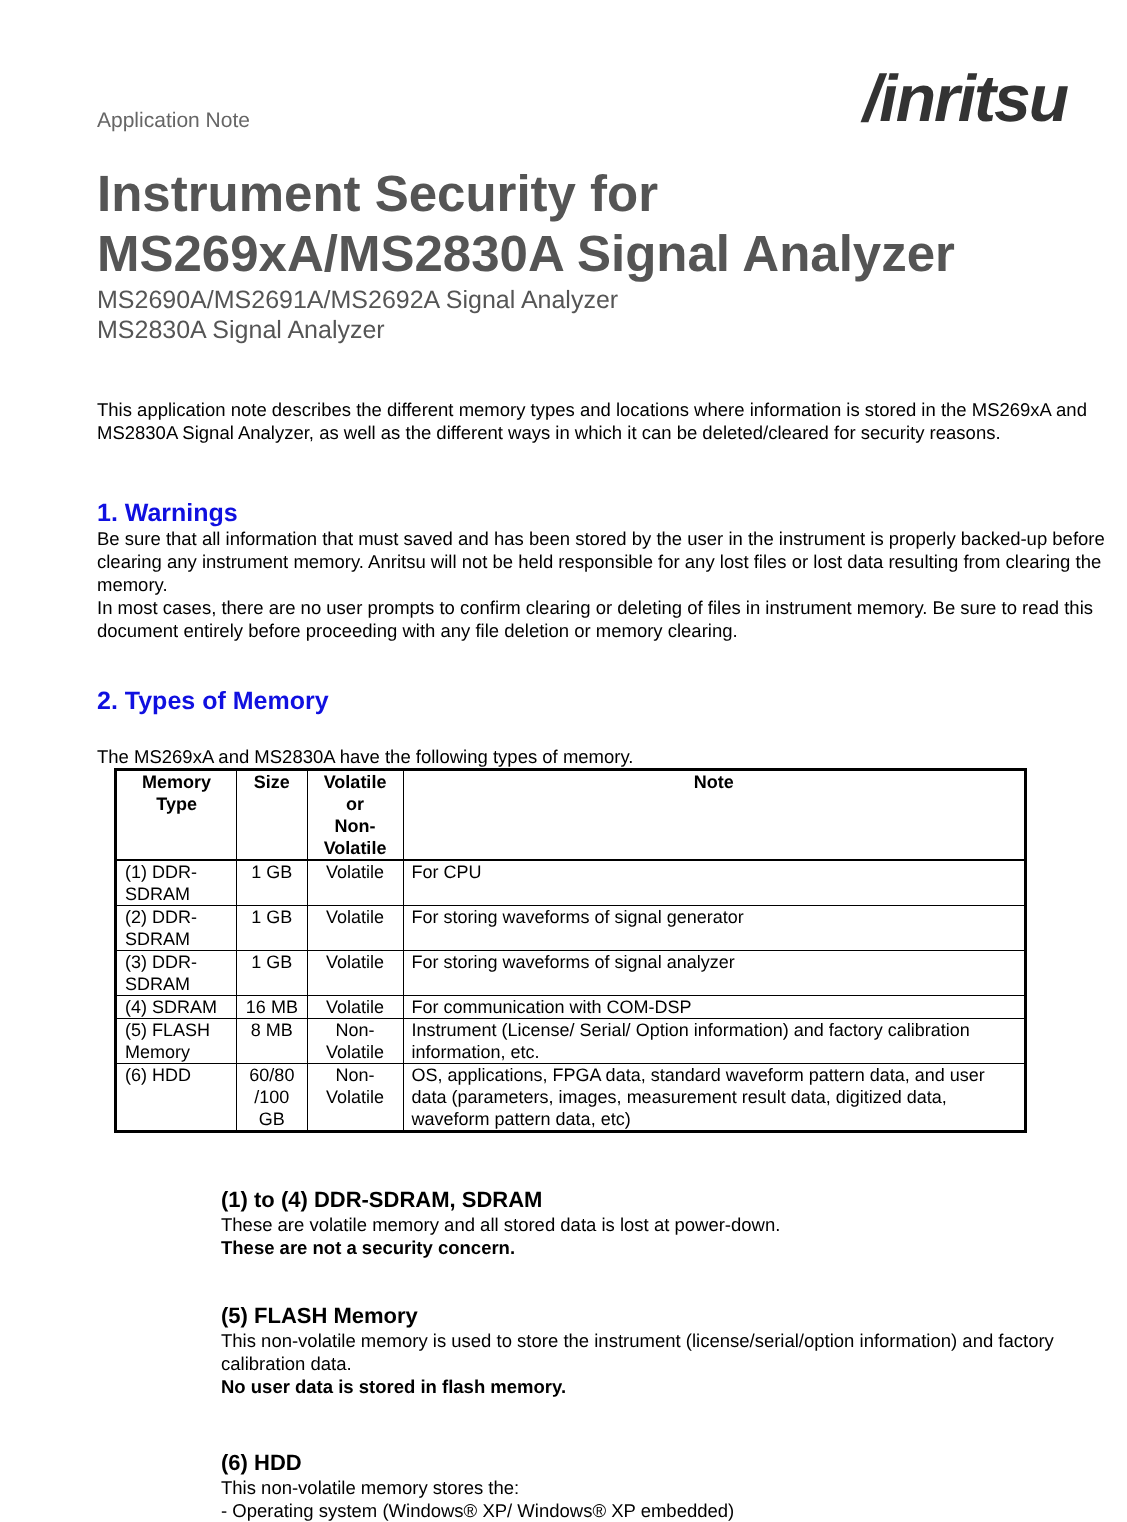Application Note
/inritsu
Instrument Security for
MS269xA/MS2830A Signal Analyzer
MS2690A/MS2691A/MS2692A Signal Analyzer
MS2830A Signal Analyzer
This application note describes the different memory types and locations where information is stored in the MS269xA and MS2830A Signal Analyzer, as well as the different ways in which it can be deleted/cleared for security reasons.
1. Warnings
Be sure that all information that must saved and has been stored by the user in the instrument is properly backed-up before clearing any instrument memory. Anritsu will not be held responsible for any lost files or lost data resulting from clearing the memory.
In most cases, there are no user prompts to confirm clearing or deleting of files in instrument memory. Be sure to read this document entirely before proceeding with any file deletion or memory clearing.
2. Types of Memory
The MS269xA and MS2830A have the following types of memory.
| Memory Type | Size | Volatile or Non-Volatile | Note |
| --- | --- | --- | --- |
| (1) DDR-SDRAM | 1 GB | Volatile | For CPU |
| (2) DDR-SDRAM | 1 GB | Volatile | For storing waveforms of signal generator |
| (3) DDR-SDRAM | 1 GB | Volatile | For storing waveforms of signal analyzer |
| (4) SDRAM | 16 MB | Volatile | For communication with COM-DSP |
| (5) FLASH Memory | 8 MB | Non-Volatile | Instrument (License/ Serial/ Option information) and factory calibration information, etc. |
| (6) HDD | 60/80 /100 GB | Non-Volatile | OS, applications, FPGA data, standard waveform pattern data, and user data (parameters, images, measurement result data, digitized data, waveform pattern data, etc) |
(1) to (4) DDR-SDRAM, SDRAM
These are volatile memory and all stored data is lost at power-down.
These are not a security concern.
(5) FLASH Memory
This non-volatile memory is used to store the instrument (license/serial/option information) and factory calibration data.
No user data is stored in flash memory.
(6) HDD
This non-volatile memory stores the:
- Operating system (Windows® XP/ Windows® XP embedded)